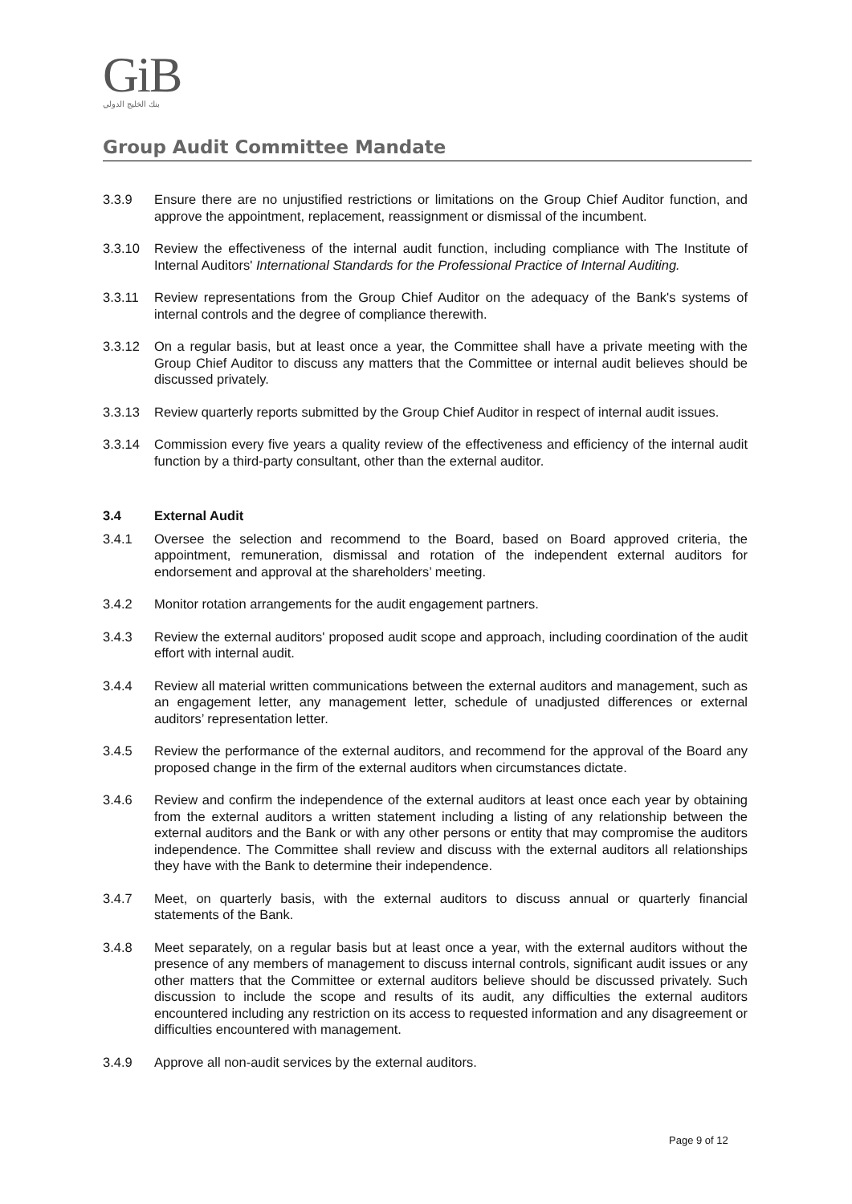GiB
بنك الخليج الدولي
Group Audit Committee Mandate
3.3.9 Ensure there are no unjustified restrictions or limitations on the Group Chief Auditor function, and approve the appointment, replacement, reassignment or dismissal of the incumbent.
3.3.10 Review the effectiveness of the internal audit function, including compliance with The Institute of Internal Auditors' International Standards for the Professional Practice of Internal Auditing.
3.3.11 Review representations from the Group Chief Auditor on the adequacy of the Bank's systems of internal controls and the degree of compliance therewith.
3.3.12 On a regular basis, but at least once a year, the Committee shall have a private meeting with the Group Chief Auditor to discuss any matters that the Committee or internal audit believes should be discussed privately.
3.3.13 Review quarterly reports submitted by the Group Chief Auditor in respect of internal audit issues.
3.3.14 Commission every five years a quality review of the effectiveness and efficiency of the internal audit function by a third-party consultant, other than the external auditor.
3.4 External Audit
3.4.1 Oversee the selection and recommend to the Board, based on Board approved criteria, the appointment, remuneration, dismissal and rotation of the independent external auditors for endorsement and approval at the shareholders’ meeting.
3.4.2 Monitor rotation arrangements for the audit engagement partners.
3.4.3 Review the external auditors' proposed audit scope and approach, including coordination of the audit effort with internal audit.
3.4.4 Review all material written communications between the external auditors and management, such as an engagement letter, any management letter, schedule of unadjusted differences or external auditors’ representation letter.
3.4.5 Review the performance of the external auditors, and recommend for the approval of the Board any proposed change in the firm of the external auditors when circumstances dictate.
3.4.6 Review and confirm the independence of the external auditors at least once each year by obtaining from the external auditors a written statement including a listing of any relationship between the external auditors and the Bank or with any other persons or entity that may compromise the auditors independence. The Committee shall review and discuss with the external auditors all relationships they have with the Bank to determine their independence.
3.4.7 Meet, on quarterly basis, with the external auditors to discuss annual or quarterly financial statements of the Bank.
3.4.8 Meet separately, on a regular basis but at least once a year, with the external auditors without the presence of any members of management to discuss internal controls, significant audit issues or any other matters that the Committee or external auditors believe should be discussed privately. Such discussion to include the scope and results of its audit, any difficulties the external auditors encountered including any restriction on its access to requested information and any disagreement or difficulties encountered with management.
3.4.9 Approve all non-audit services by the external auditors.
Page 9 of 12